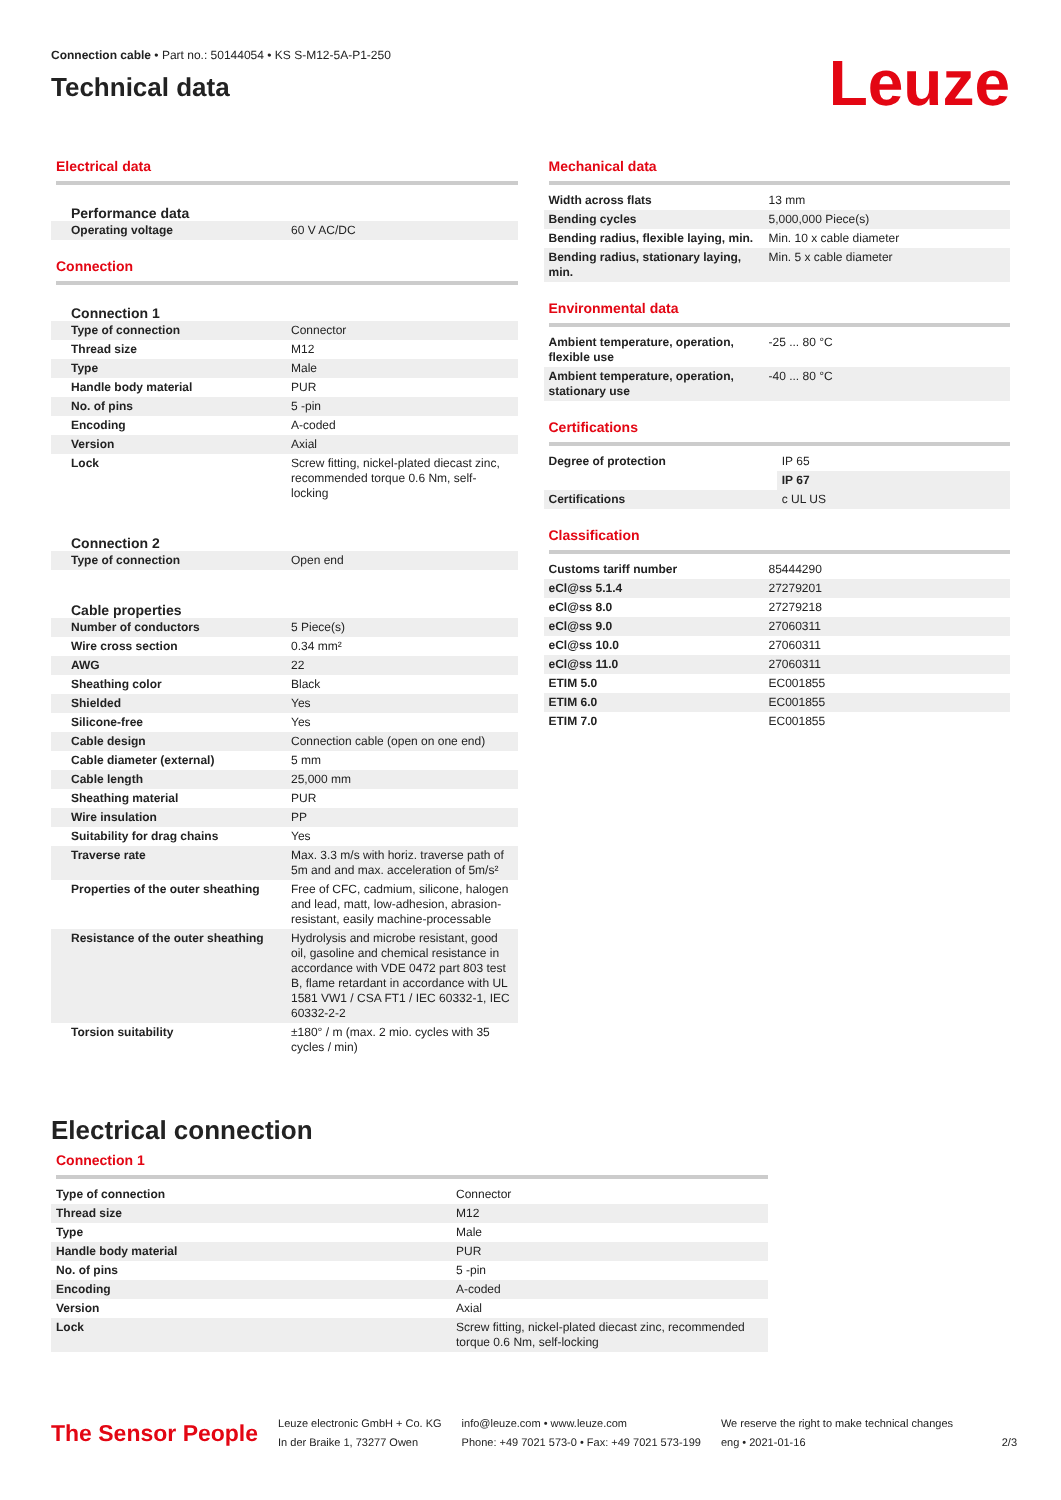Connection cable • Part no.: 50144054 • KS S-M12-5A-P1-250
Technical data
Leuze
Electrical data
Performance data
| Operating voltage | 60 V AC/DC |
Connection
Connection 1
| Type of connection | Connector |
| Thread size | M12 |
| Type | Male |
| Handle body material | PUR |
| No. of pins | 5 -pin |
| Encoding | A-coded |
| Version | Axial |
| Lock | Screw fitting, nickel-plated diecast zinc, recommended torque 0.6 Nm, self-locking |
Connection 2
| Type of connection | Open end |
Cable properties
| Number of conductors | 5 Piece(s) |
| Wire cross section | 0.34 mm² |
| AWG | 22 |
| Sheathing color | Black |
| Shielded | Yes |
| Silicone-free | Yes |
| Cable design | Connection cable (open on one end) |
| Cable diameter (external) | 5 mm |
| Cable length | 25,000 mm |
| Sheathing material | PUR |
| Wire insulation | PP |
| Suitability for drag chains | Yes |
| Traverse rate | Max. 3.3 m/s with horiz. traverse path of 5m and and max. acceleration of 5m/s² |
| Properties of the outer sheathing | Free of CFC, cadmium, silicone, halogen and lead, matt, low-adhesion, abrasion-resistant, easily machine-processable |
| Resistance of the outer sheathing | Hydrolysis and microbe resistant, good oil, gasoline and chemical resistance in accordance with VDE 0472 part 803 test B, flame retardant in accordance with UL 1581 VW1 / CSA FT1 / IEC 60332-1, IEC 60332-2-2 |
| Torsion suitability | ±180° / m (max. 2 mio. cycles with 35 cycles / min) |
Mechanical data
| Width across flats | 13 mm |
| Bending cycles | 5,000,000 Piece(s) |
| Bending radius, flexible laying, min. | Min. 10 x cable diameter |
| Bending radius, stationary laying, min. | Min. 5 x cable diameter |
Environmental data
| Ambient temperature, operation, flexible use | -25 ... 80 °C |
| Ambient temperature, operation, stationary use | -40 ... 80 °C |
Certifications
| Degree of protection | IP 65 |
| | IP 67 |
| Certifications | c UL US |
Classification
| Customs tariff number | 85444290 |
| eCl@ss 5.1.4 | 27279201 |
| eCl@ss 8.0 | 27279218 |
| eCl@ss 9.0 | 27060311 |
| eCl@ss 10.0 | 27060311 |
| eCl@ss 11.0 | 27060311 |
| ETIM 5.0 | EC001855 |
| ETIM 6.0 | EC001855 |
| ETIM 7.0 | EC001855 |
Electrical connection
Connection 1
| Type of connection | Connector |
| Thread size | M12 |
| Type | Male |
| Handle body material | PUR |
| No. of pins | 5 -pin |
| Encoding | A-coded |
| Version | Axial |
| Lock | Screw fitting, nickel-plated diecast zinc, recommended torque 0.6 Nm, self-locking |
The Sensor People
Leuze electronic GmbH + Co. KG
In der Braike 1, 73277 Owen
info@leuze.com • www.leuze.com
Phone: +49 7021 573-0 • Fax: +49 7021 573-199
We reserve the right to make technical changes
eng • 2021-01-16
2/3